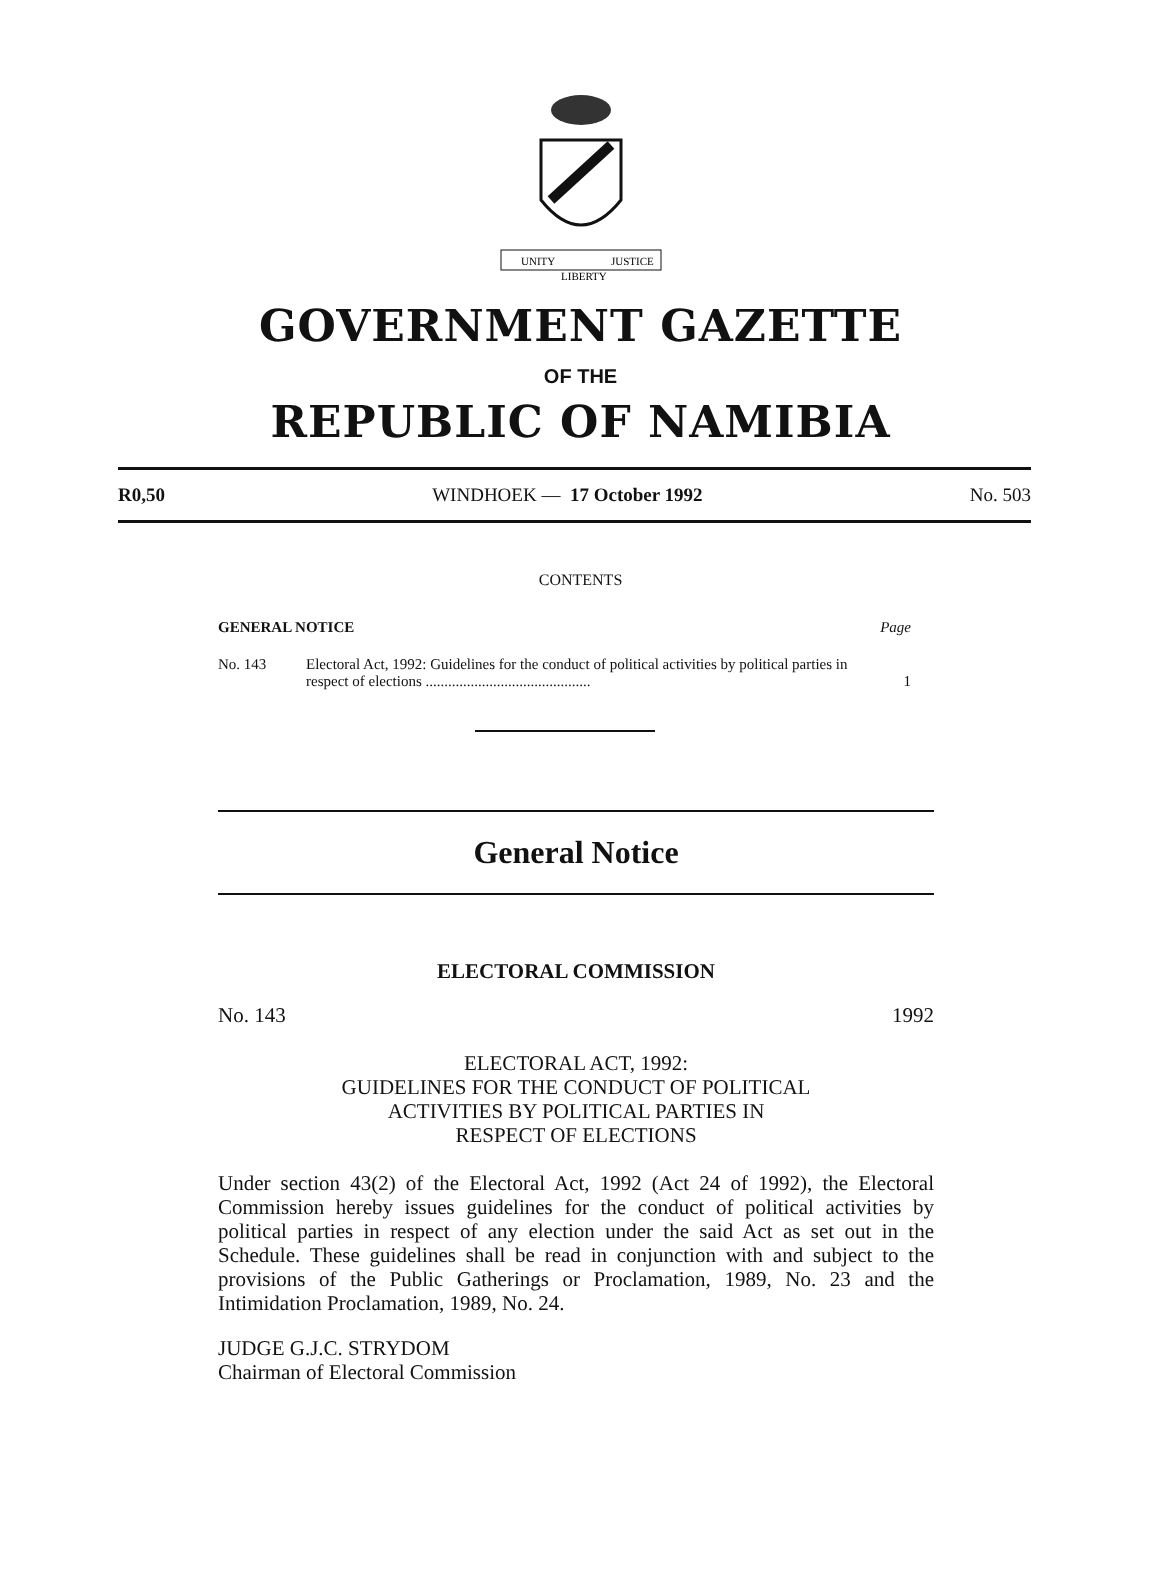UNITY
LIBERTY
JUSTICE
GOVERNMENT GAZETTE
OF THE
REPUBLIC OF NAMIBIA
R0,50 WINDHOEK — 17 October 1992 No. 503
CONTENTS
GENERAL NOTICE Page
No. 143 Electoral Act, 1992: Guidelines for the conduct of political activities by political parties in respect of elections ............................................ 1
General Notice
ELECTORAL COMMISSION
No. 143 1992
ELECTORAL ACT, 1992:
GUIDELINES FOR THE CONDUCT OF POLITICAL
ACTIVITIES BY POLITICAL PARTIES IN
RESPECT OF ELECTIONS
Under section 43(2) of the Electoral Act, 1992 (Act 24 of 1992), the Electoral Commission hereby issues guidelines for the conduct of political activities by political parties in respect of any election under the said Act as set out in the Schedule. These guidelines shall be read in conjunction with and subject to the provisions of the Public Gatherings or Proclamation, 1989, No. 23 and the Intimidation Proclamation, 1989, No. 24.
JUDGE G.J.C. STRYDOM
Chairman of Electoral Commission